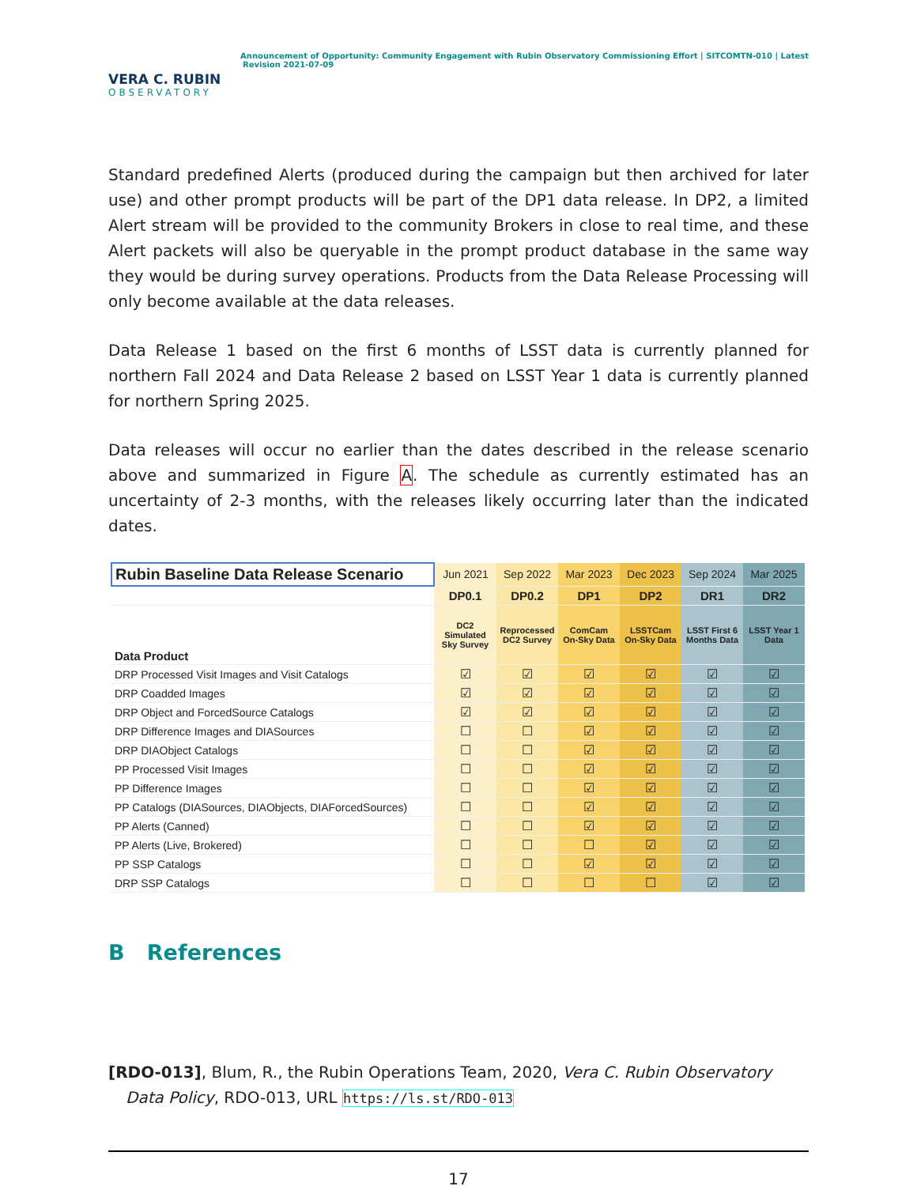VERA C. RUBIN
OBSERVATORY
Announcement of Opportunity: Community Engagement with Rubin Observatory Commissioning Effort | SITCOMTN-010 | Latest
Revision 2021-07-09
Standard predefined Alerts (produced during the campaign but then archived for later use) and other prompt products will be part of the DP1 data release. In DP2, a limited Alert stream will be provided to the community Brokers in close to real time, and these Alert packets will also be queryable in the prompt product database in the same way they would be during survey operations. Products from the Data Release Processing will only become available at the data releases.
Data Release 1 based on the first 6 months of LSST data is currently planned for northern Fall 2024 and Data Release 2 based on LSST Year 1 data is currently planned for northern Spring 2025.
Data releases will occur no earlier than the dates described in the release scenario above and summarized in Figure A. The schedule as currently estimated has an uncertainty of 2-3 months, with the releases likely occurring later than the indicated dates.
| Rubin Baseline Data Release Scenario | Jun 2021 | Sep 2022 | Mar 2023 | Dec 2023 | Sep 2024 | Mar 2025 |
| | DP0.1 | DP0.2 | DP1 | DP2 | DR1 | DR2 |
| Data Product | DC2 Simulated Sky Survey | Reprocessed DC2 Survey | ComCam On-Sky Data | LSSTCam On-Sky Data | LSST First 6 Months Data | LSST Year 1 Data |
| DRP Processed Visit Images and Visit Catalogs | ☑ | ☑ | ☑ | ☑ | ☑ | ☑ |
| DRP Coadded Images | ☑ | ☑ | ☑ | ☑ | ☑ | ☑ |
| DRP Object and ForcedSource Catalogs | ☑ | ☑ | ☑ | ☑ | ☑ | ☑ |
| DRP Difference Images and DIASources | ☐ | ☐ | ☑ | ☑ | ☑ | ☑ |
| DRP DIAObject Catalogs | ☐ | ☐ | ☑ | ☑ | ☑ | ☑ |
| PP Processed Visit Images | ☐ | ☐ | ☑ | ☑ | ☑ | ☑ |
| PP Difference Images | ☐ | ☐ | ☑ | ☑ | ☑ | ☑ |
| PP Catalogs (DIASources, DIAObjects, DIAForcedSources) | ☐ | ☐ | ☑ | ☑ | ☑ | ☑ |
| PP Alerts (Canned) | ☐ | ☐ | ☑ | ☑ | ☑ | ☑ |
| PP Alerts (Live, Brokered) | ☐ | ☐ | ☐ | ☑ | ☑ | ☑ |
| PP SSP Catalogs | ☐ | ☐ | ☑ | ☑ | ☑ | ☑ |
| DRP SSP Catalogs | ☐ | ☐ | ☐ | ☐ | ☑ | ☑ |
B References
[RDO-013], Blum, R., the Rubin Operations Team, 2020, Vera C. Rubin Observatory Data Policy, RDO-013, URL https://ls.st/RDO-013
17